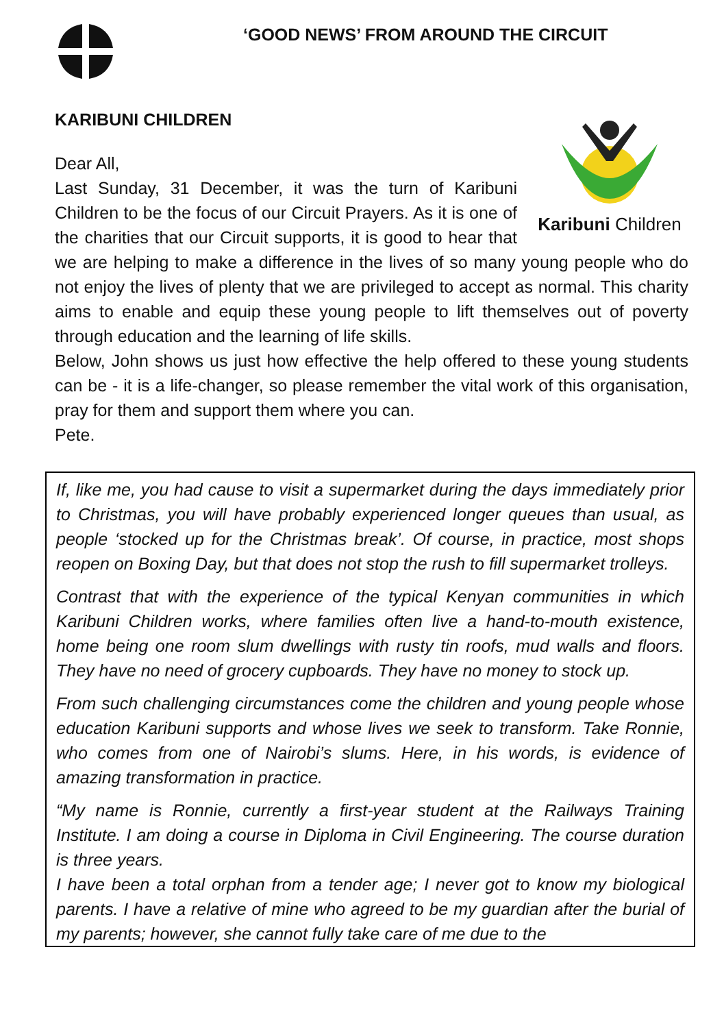‘GOOD NEWS’ FROM AROUND THE CIRCUIT
KARIBUNI CHILDREN
Karibuni Children
Dear All,
Last Sunday, 31 December, it was the turn of Karibuni Children to be the focus of our Circuit Prayers. As it is one of the charities that our Circuit supports, it is good to hear that we are helping to make a difference in the lives of so many young people who do not enjoy the lives of plenty that we are privileged to accept as normal. This charity aims to enable and equip these young people to lift themselves out of poverty through education and the learning of life skills.
Below, John shows us just how effective the help offered to these young students can be - it is a life-changer, so please remember the vital work of this organisation, pray for them and support them where you can.
Pete.
If, like me, you had cause to visit a supermarket during the days immediately prior to Christmas, you will have probably experienced longer queues than usual, as people ‘stocked up for the Christmas break’. Of course, in practice, most shops reopen on Boxing Day, but that does not stop the rush to fill supermarket trolleys.
Contrast that with the experience of the typical Kenyan communities in which Karibuni Children works, where families often live a hand-to-mouth existence, home being one room slum dwellings with rusty tin roofs, mud walls and floors. They have no need of grocery cupboards. They have no money to stock up.
From such challenging circumstances come the children and young people whose education Karibuni supports and whose lives we seek to transform. Take Ronnie, who comes from one of Nairobi’s slums. Here, in his words, is evidence of amazing transformation in practice.
“My name is Ronnie, currently a first-year student at the Railways Training Institute. I am doing a course in Diploma in Civil Engineering. The course duration is three years.
I have been a total orphan from a tender age; I never got to know my biological parents. I have a relative of mine who agreed to be my guardian after the burial of my parents; however, she cannot fully take care of me due to the